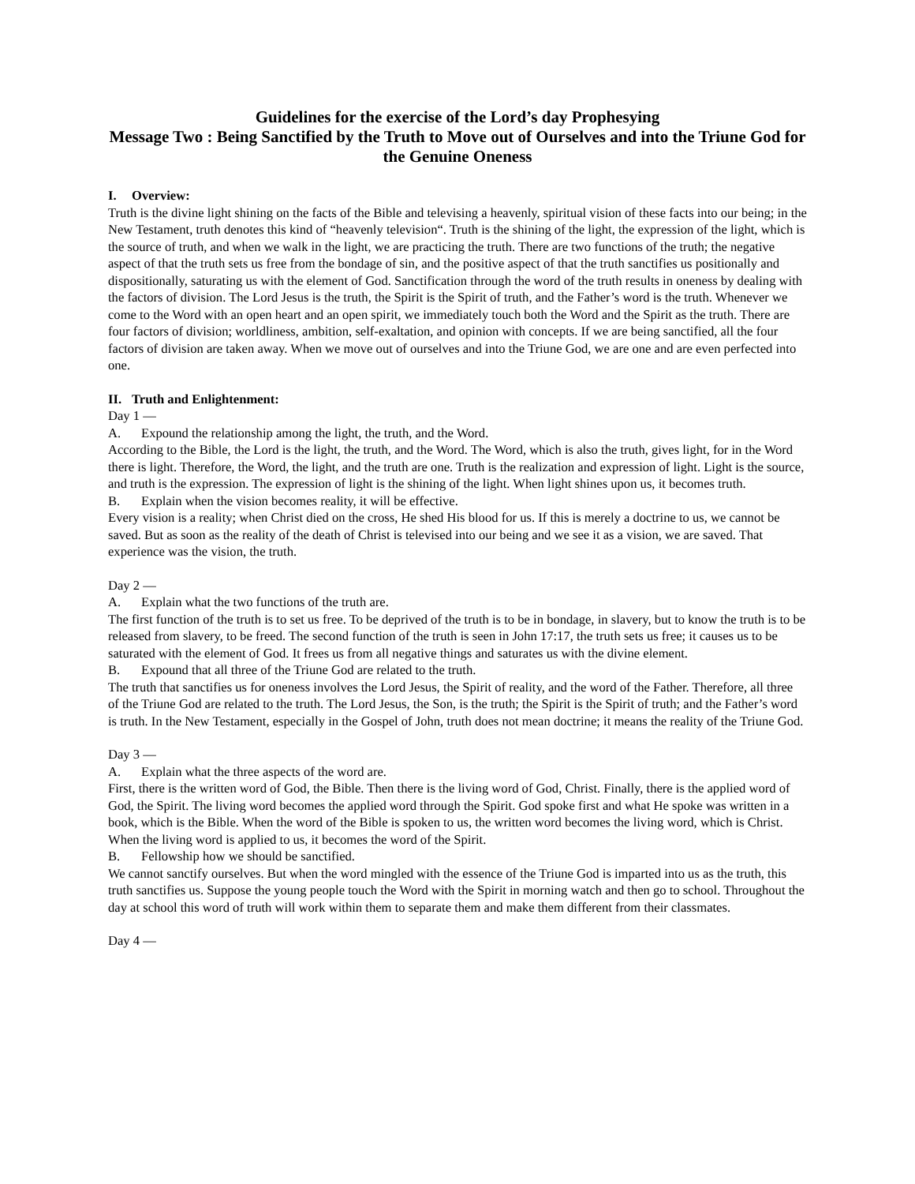Guidelines for the exercise of the Lord’s day Prophesying
Message Two : Being Sanctified by the Truth to Move out of Ourselves and into the Triune God for the Genuine Oneness
I. Overview:
Truth is the divine light shining on the facts of the Bible and televising a heavenly, spiritual vision of these facts into our being; in the New Testament, truth denotes this kind of “heavenly television“. Truth is the shining of the light, the expression of the light, which is the source of truth, and when we walk in the light, we are practicing the truth. There are two functions of the truth; the negative aspect of that the truth sets us free from the bondage of sin, and the positive aspect of that the truth sanctifies us positionally and dispositionally, saturating us with the element of God. Sanctification through the word of the truth results in oneness by dealing with the factors of division. The Lord Jesus is the truth, the Spirit is the Spirit of truth, and the Father’s word is the truth. Whenever we come to the Word with an open heart and an open spirit, we immediately touch both the Word and the Spirit as the truth. There are four factors of division; worldliness, ambition, self-exaltation, and opinion with concepts. If we are being sanctified, all the four factors of division are taken away. When we move out of ourselves and into the Triune God, we are one and are even perfected into one.
II. Truth and Enlightenment:
Day 1 —
A. Expound the relationship among the light, the truth, and the Word.
According to the Bible, the Lord is the light, the truth, and the Word. The Word, which is also the truth, gives light, for in the Word there is light. Therefore, the Word, the light, and the truth are one. Truth is the realization and expression of light. Light is the source, and truth is the expression. The expression of light is the shining of the light. When light shines upon us, it becomes truth.
B. Explain when the vision becomes reality, it will be effective.
Every vision is a reality; when Christ died on the cross, He shed His blood for us. If this is merely a doctrine to us, we cannot be saved. But as soon as the reality of the death of Christ is televised into our being and we see it as a vision, we are saved. That experience was the vision, the truth.
Day 2 —
A. Explain what the two functions of the truth are.
The first function of the truth is to set us free. To be deprived of the truth is to be in bondage, in slavery, but to know the truth is to be released from slavery, to be freed. The second function of the truth is seen in John 17:17, the truth sets us free; it causes us to be saturated with the element of God. It frees us from all negative things and saturates us with the divine element.
B. Expound that all three of the Triune God are related to the truth.
The truth that sanctifies us for oneness involves the Lord Jesus, the Spirit of reality, and the word of the Father. Therefore, all three of the Triune God are related to the truth. The Lord Jesus, the Son, is the truth; the Spirit is the Spirit of truth; and the Father’s word is truth. In the New Testament, especially in the Gospel of John, truth does not mean doctrine; it means the reality of the Triune God.
Day 3 —
A. Explain what the three aspects of the word are.
First, there is the written word of God, the Bible. Then there is the living word of God, Christ. Finally, there is the applied word of God, the Spirit. The living word becomes the applied word through the Spirit. God spoke first and what He spoke was written in a book, which is the Bible. When the word of the Bible is spoken to us, the written word becomes the living word, which is Christ. When the living word is applied to us, it becomes the word of the Spirit.
B. Fellowship how we should be sanctified.
We cannot sanctify ourselves. But when the word mingled with the essence of the Triune God is imparted into us as the truth, this truth sanctifies us. Suppose the young people touch the Word with the Spirit in morning watch and then go to school. Throughout the day at school this word of truth will work within them to separate them and make them different from their classmates.
Day 4 —